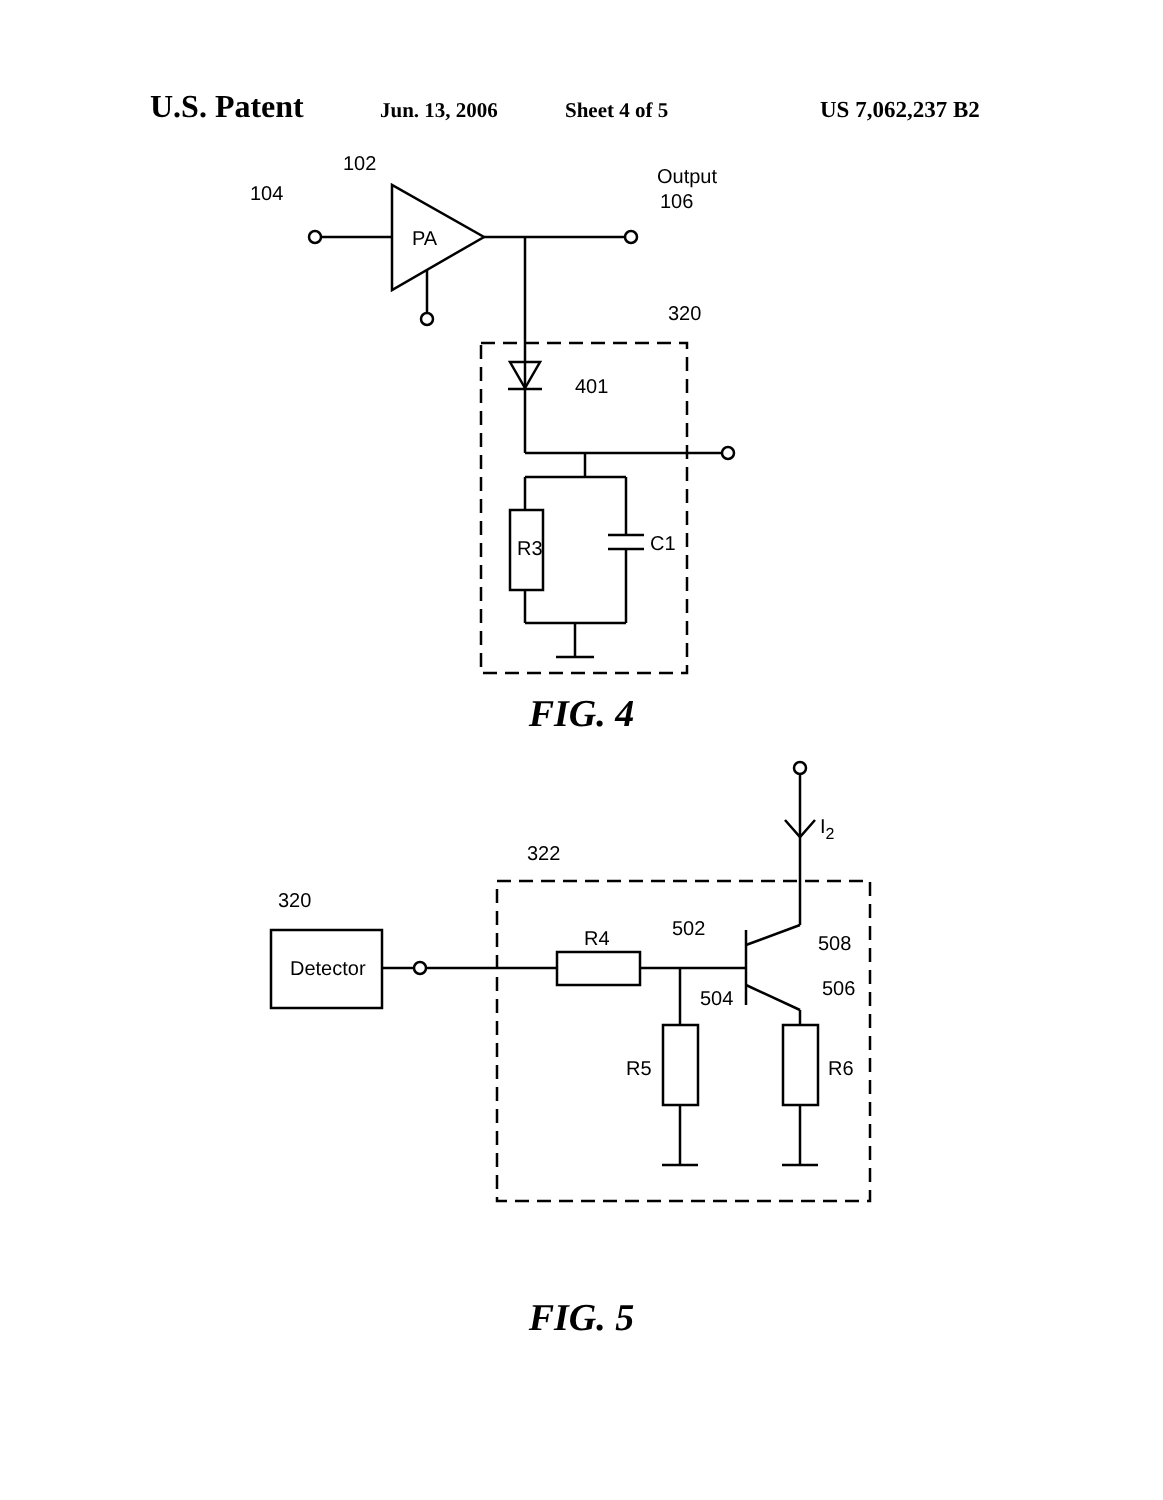U.S. Patent Jun. 13, 2006 Sheet 4 of 5 US 7,062,237 B2
PA
104
102
Output
106
320
401
R3
C1
FIG. 4
320
322
R4
502
508
504
506
R5
R6
Detector
I2
FIG. 5